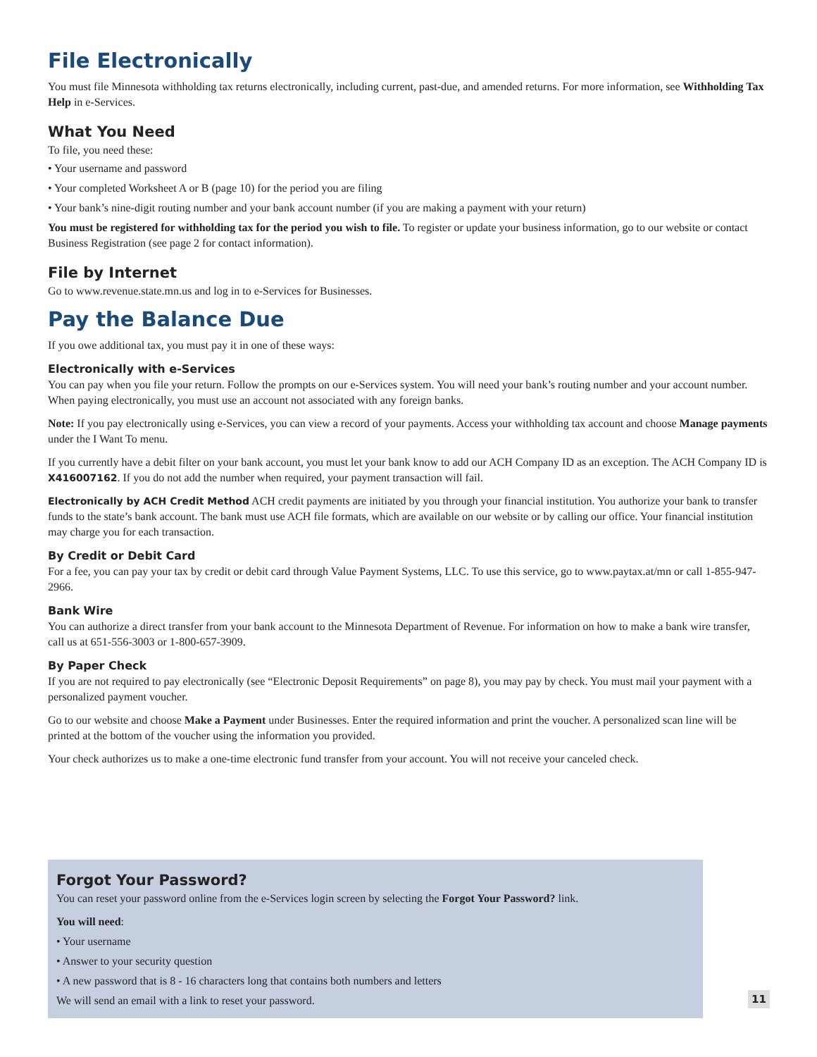File Electronically
You must file Minnesota withholding tax returns electronically, including current, past-due, and amended returns. For more information, see Withholding Tax Help in e-Services.
What You Need
To file, you need these:
• Your username and password
• Your completed Worksheet A or B (page 10) for the period you are filing
• Your bank’s nine-digit routing number and your bank account number (if you are making a payment with your return)
You must be registered for withholding tax for the period you wish to file. To register or update your business information, go to our website or contact Business Registration (see page 2 for contact information).
File by Internet
Go to www.revenue.state.mn.us and log in to e-Services for Businesses.
Pay the Balance Due
If you owe additional tax, you must pay it in one of these ways:
Electronically with e-Services
You can pay when you file your return. Follow the prompts on our e-Services system. You will need your bank’s routing number and your account number. When paying electronically, you must use an account not associated with any foreign banks.
Note: If you pay electronically using e-Services, you can view a record of your payments. Access your withholding tax account and choose Manage payments under the I Want To menu.
If you currently have a debit filter on your bank account, you must let your bank know to add our ACH Company ID as an exception. The ACH Company ID is X416007162. If you do not add the number when required, your payment transaction will fail.
Electronically by ACH Credit Method ACH credit payments are initiated by you through your financial institution. You authorize your bank to transfer funds to the state’s bank account. The bank must use ACH file formats, which are available on our website or by calling our office. Your financial institution may charge you for each transaction.
By Credit or Debit Card
For a fee, you can pay your tax by credit or debit card through Value Payment Systems, LLC. To use this service, go to www.paytax.at/mn or call 1-855-947-2966.
Bank Wire
You can authorize a direct transfer from your bank account to the Minnesota Department of Revenue. For information on how to make a bank wire transfer, call us at 651-556-3003 or 1-800-657-3909.
By Paper Check
If you are not required to pay electronically (see “Electronic Deposit Requirements” on page 8), you may pay by check. You must mail your payment with a personalized payment voucher.
Go to our website and choose Make a Payment under Businesses. Enter the required information and print the voucher. A personalized scan line will be printed at the bottom of the voucher using the information you provided.
Your check authorizes us to make a one-time electronic fund transfer from your account. You will not receive your canceled check.
Forgot Your Password?
You can reset your password online from the e-Services login screen by selecting the Forgot Your Password? link.
You will need:
• Your username
• Answer to your security question
• A new password that is 8 - 16 characters long that contains both numbers and letters
We will send an email with a link to reset your password.
11